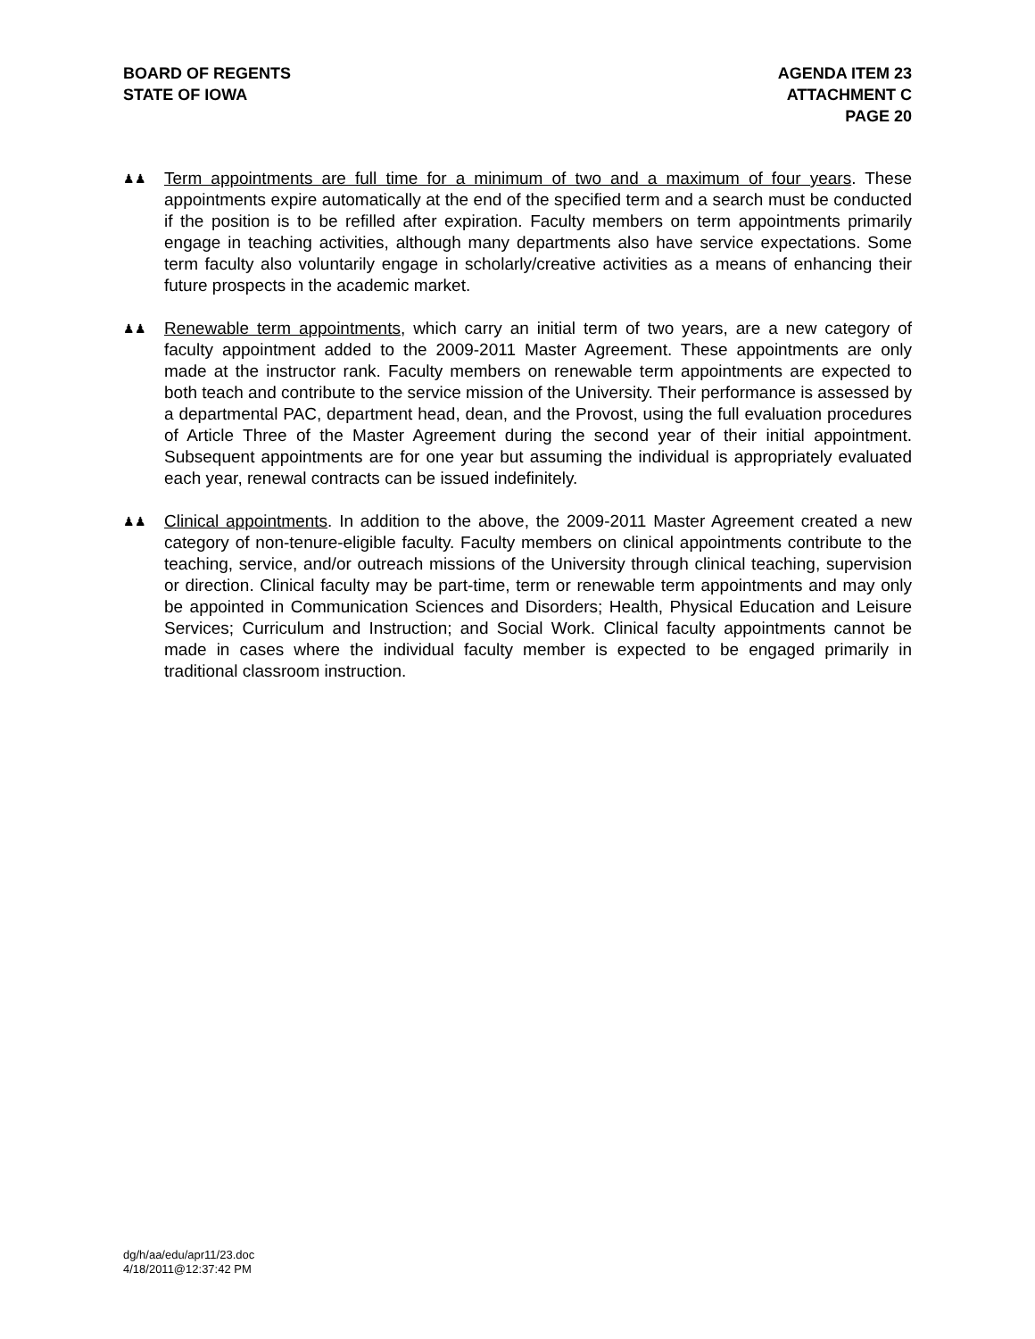BOARD OF REGENTS
STATE OF IOWA
AGENDA ITEM 23
ATTACHMENT C
PAGE 20
♟♟
Term appointments are full time for a minimum of two and a maximum of four years. These appointments expire automatically at the end of the specified term and a search must be conducted if the position is to be refilled after expiration. Faculty members on term appointments primarily engage in teaching activities, although many departments also have service expectations. Some term faculty also voluntarily engage in scholarly/creative activities as a means of enhancing their future prospects in the academic market.
♟♟
Renewable term appointments, which carry an initial term of two years, are a new category of faculty appointment added to the 2009-2011 Master Agreement. These appointments are only made at the instructor rank. Faculty members on renewable term appointments are expected to both teach and contribute to the service mission of the University. Their performance is assessed by a departmental PAC, department head, dean, and the Provost, using the full evaluation procedures of Article Three of the Master Agreement during the second year of their initial appointment. Subsequent appointments are for one year but assuming the individual is appropriately evaluated each year, renewal contracts can be issued indefinitely.
♟♟
Clinical appointments. In addition to the above, the 2009-2011 Master Agreement created a new category of non-tenure-eligible faculty. Faculty members on clinical appointments contribute to the teaching, service, and/or outreach missions of the University through clinical teaching, supervision or direction. Clinical faculty may be part-time, term or renewable term appointments and may only be appointed in Communication Sciences and Disorders; Health, Physical Education and Leisure Services; Curriculum and Instruction; and Social Work. Clinical faculty appointments cannot be made in cases where the individual faculty member is expected to be engaged primarily in traditional classroom instruction.
dg/h/aa/edu/apr11/23.doc
4/18/2011@12:37:42 PM